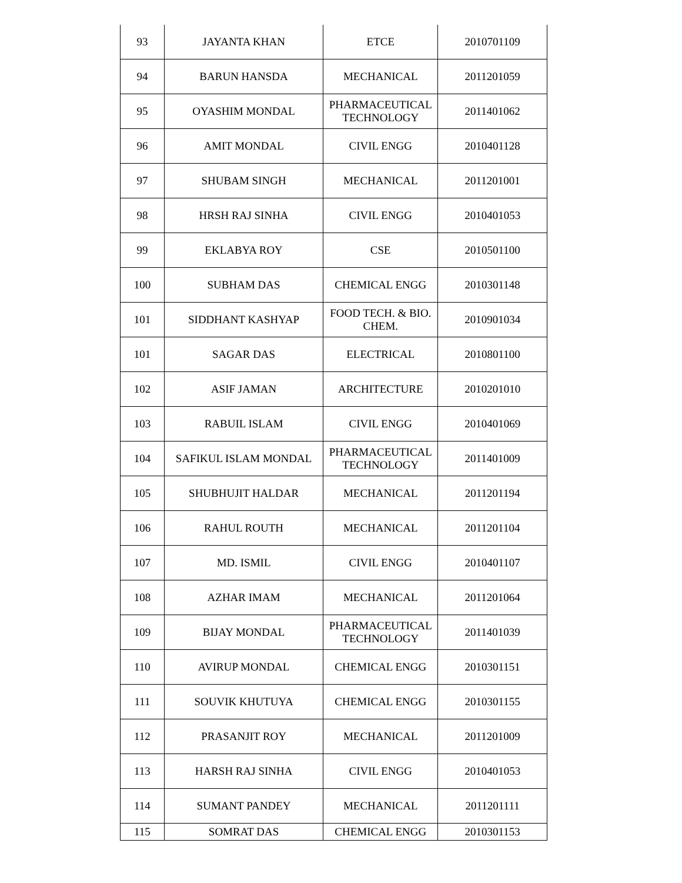| 93 | JAYANTA KHAN | ETCE | 2010701109 |
| 94 | BARUN HANSDA | MECHANICAL | 2011201059 |
| 95 | OYASHIM MONDAL | PHARMACEUTICAL TECHNOLOGY | 2011401062 |
| 96 | AMIT MONDAL | CIVIL ENGG | 2010401128 |
| 97 | SHUBAM SINGH | MECHANICAL | 2011201001 |
| 98 | HRSH RAJ SINHA | CIVIL ENGG | 2010401053 |
| 99 | EKLABYA ROY | CSE | 2010501100 |
| 100 | SUBHAM DAS | CHEMICAL ENGG | 2010301148 |
| 101 | SIDDHANT KASHYAP | FOOD TECH. & BIO. CHEM. | 2010901034 |
| 101 | SAGAR DAS | ELECTRICAL | 2010801100 |
| 102 | ASIF JAMAN | ARCHITECTURE | 2010201010 |
| 103 | RABUIL ISLAM | CIVIL ENGG | 2010401069 |
| 104 | SAFIKUL ISLAM MONDAL | PHARMACEUTICAL TECHNOLOGY | 2011401009 |
| 105 | SHUBHUJIT HALDAR | MECHANICAL | 2011201194 |
| 106 | RAHUL ROUTH | MECHANICAL | 2011201104 |
| 107 | MD. ISMIL | CIVIL ENGG | 2010401107 |
| 108 | AZHAR IMAM | MECHANICAL | 2011201064 |
| 109 | BIJAY MONDAL | PHARMACEUTICAL TECHNOLOGY | 2011401039 |
| 110 | AVIRUP MONDAL | CHEMICAL ENGG | 2010301151 |
| 111 | SOUVIK KHUTUYA | CHEMICAL ENGG | 2010301155 |
| 112 | PRASANJIT ROY | MECHANICAL | 2011201009 |
| 113 | HARSH RAJ SINHA | CIVIL ENGG | 2010401053 |
| 114 | SUMANT PANDEY | MECHANICAL | 2011201111 |
| 115 | SOMRAT DAS | CHEMICAL ENGG | 2010301153 |